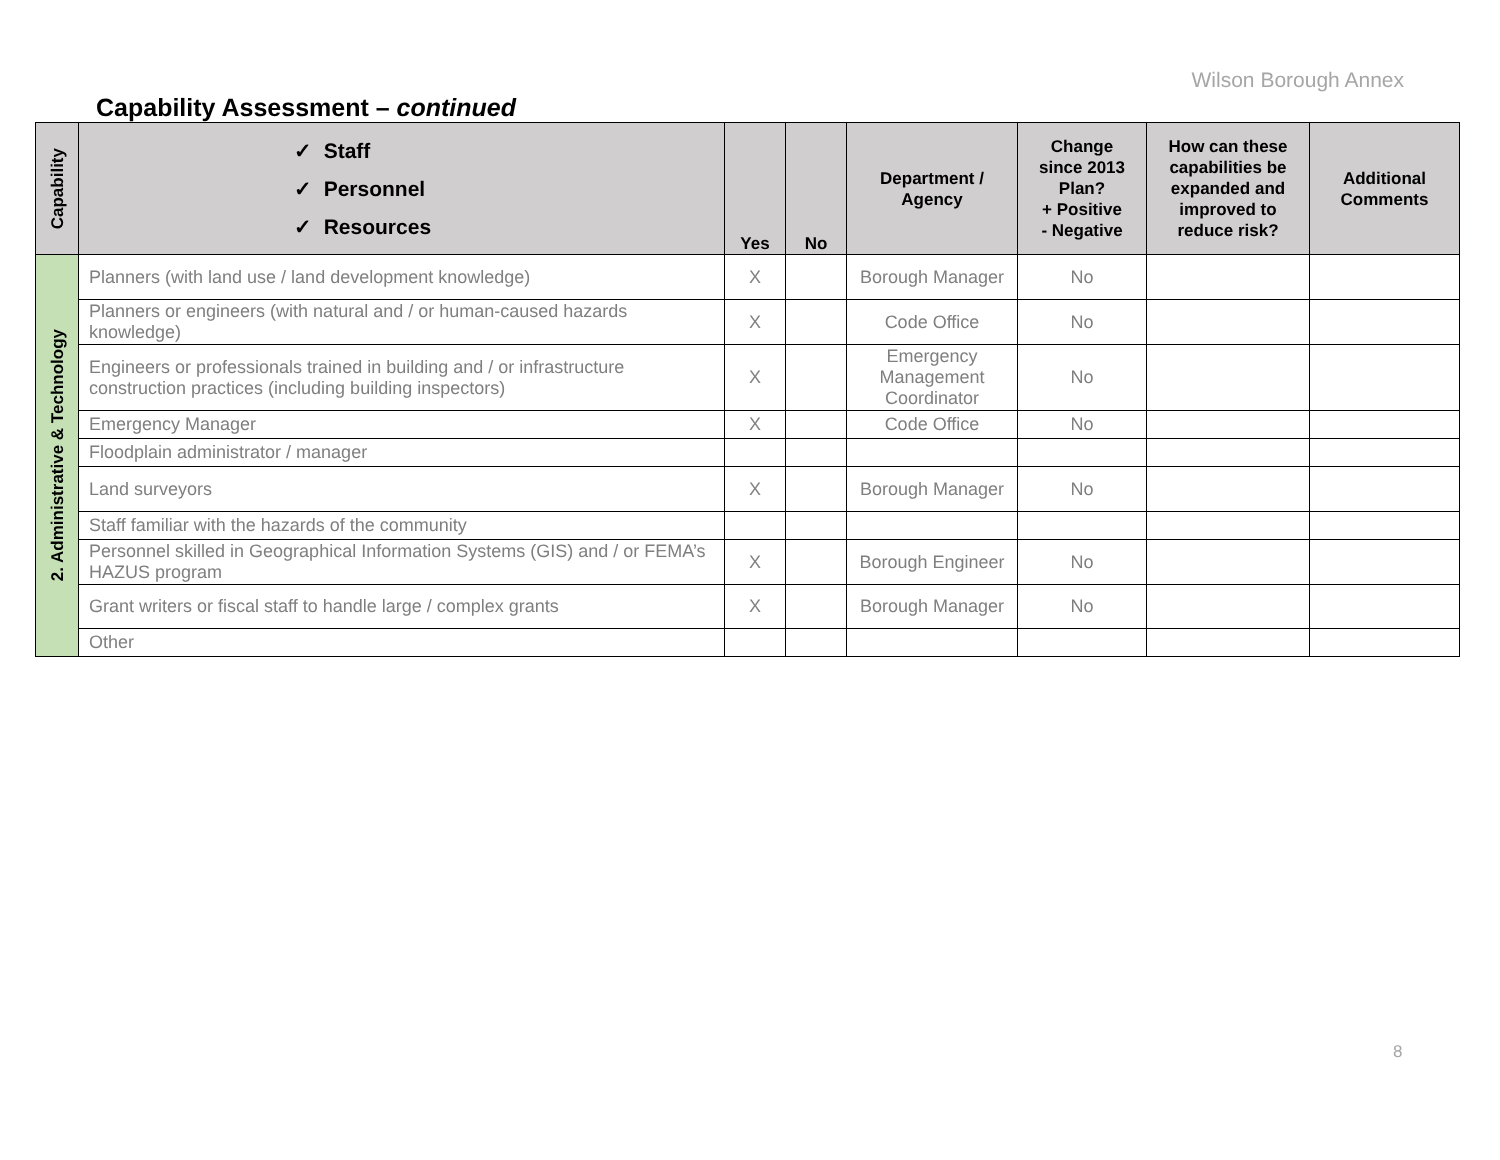Wilson Borough Annex
Capability Assessment – continued
| Capability | ✓ Staff ✓ Personnel ✓ Resources | Yes | No | Department / Agency | Change since 2013 Plan? + Positive - Negative | How can these capabilities be expanded and improved to reduce risk? | Additional Comments |
| --- | --- | --- | --- | --- | --- | --- | --- |
| 2. Administrative & Technology | Planners (with land use / land development knowledge) | X | | Borough Manager | No | | |
| | Planners or engineers (with natural and / or human-caused hazards knowledge) | X | | Code Office | No | | |
| | Engineers or professionals trained in building and / or infrastructure construction practices (including building inspectors) | X | | Emergency Management Coordinator | No | | |
| | Emergency Manager | X | | Code Office | No | | |
| | Floodplain administrator / manager | | | | | | |
| | Land surveyors | X | | Borough Manager | No | | |
| | Staff familiar with the hazards of the community | | | | | | |
| | Personnel skilled in Geographical Information Systems (GIS) and / or FEMA’s HAZUS program | X | | Borough Engineer | No | | |
| | Grant writers or fiscal staff to handle large / complex grants | X | | Borough Manager | No | | |
| | Other | | | | | | |
8